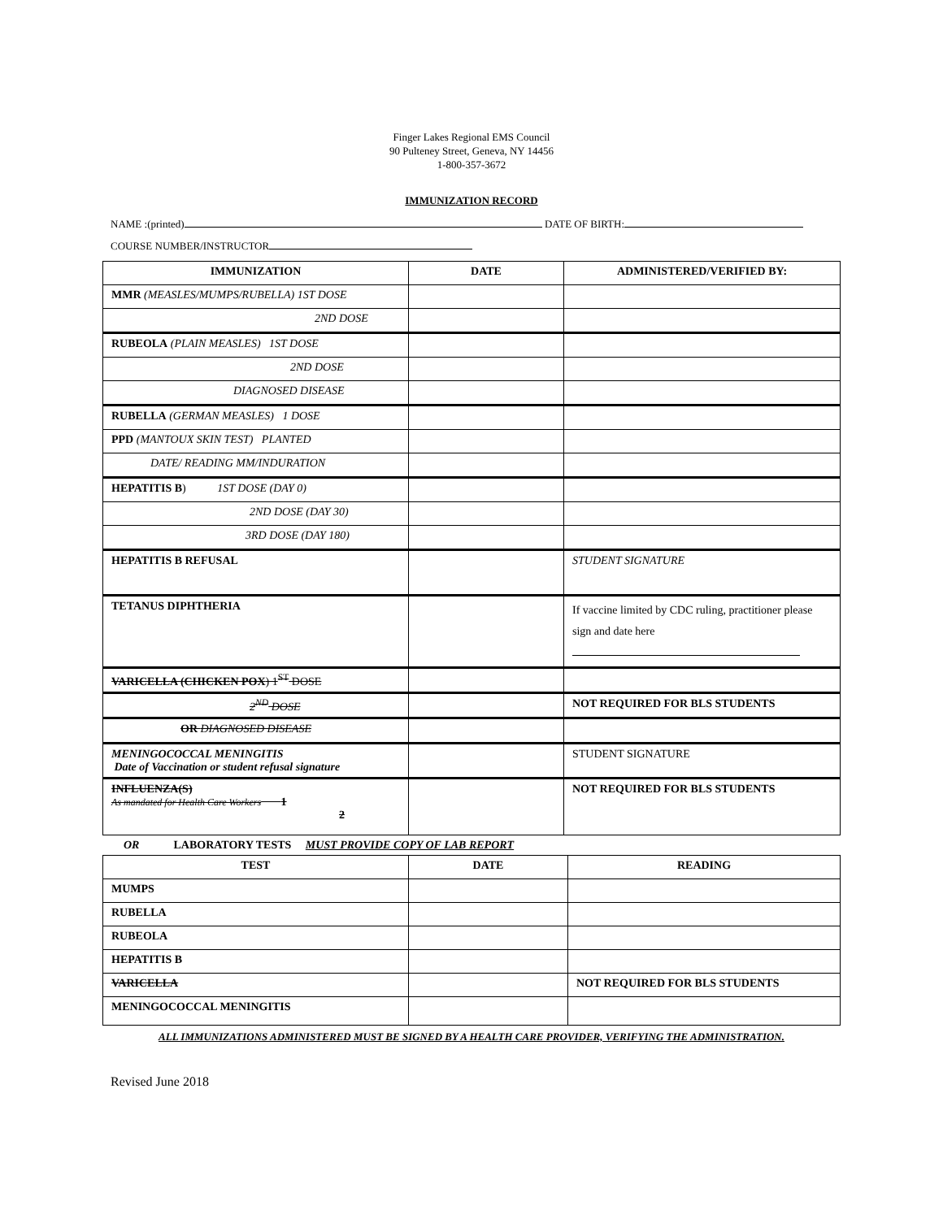Finger Lakes Regional EMS Council
90 Pulteney Street, Geneva, NY 14456
1-800-357-3672
IMMUNIZATION RECORD
NAME :(printed) DATE OF BIRTH:
COURSE NUMBER/INSTRUCTOR
| IMMUNIZATION | DATE | ADMINISTERED/VERIFIED BY: |
| --- | --- | --- |
| MMR (MEASLES/MUMPS/RUBELLA) 1ST DOSE | | |
| 2ND DOSE | | |
| RUBEOLA (PLAIN MEASLES) 1ST DOSE | | |
| 2ND DOSE | | |
| DIAGNOSED DISEASE | | |
| RUBELLA (GERMAN MEASLES) 1 DOSE | | |
| PPD (MANTOUX SKIN TEST) PLANTED | | |
| DATE/ READING MM/INDURATION | | |
| HEPATITIS B ) 1ST DOSE (DAY 0) | | |
| 2ND DOSE (DAY 30) | | |
| 3RD DOSE (DAY 180) | | |
| HEPATITIS B REFUSAL | | STUDENT SIGNATURE |
| TETANUS DIPHTHERIA | | If vaccine limited by CDC ruling, practitioner please sign and date here |
| VARICELLA (CHICKEN POX ) 1<sup>ST</sup> DOSE | | |
| 2<sup>ND</sup> DOSE | | NOT REQUIRED FOR BLS STUDENTS |
| OR DIAGNOSED DISEASE | | |
| MENINGOCOCCAL MENINGITIS Date of Vaccination or student refusal signature | | STUDENT SIGNATURE |
| INFLUENZA(S) As mandated for Health Care Workers 1 2 | | NOT REQUIRED FOR BLS STUDENTS |
OR LABORATORY TESTS MUST PROVIDE COPY OF LAB REPORT
| TEST | DATE | READING |
| --- | --- | --- |
| MUMPS | | |
| RUBELLA | | |
| RUBEOLA | | |
| HEPATITIS B | | |
| VARICELLA | | NOT REQUIRED FOR BLS STUDENTS |
| MENINGOCOCCAL MENINGITIS | | |
ALL IMMUNIZATIONS ADMINISTERED MUST BE SIGNED BY A HEALTH CARE PROVIDER, VERIFYING THE ADMINISTRATION.
Revised June 2018